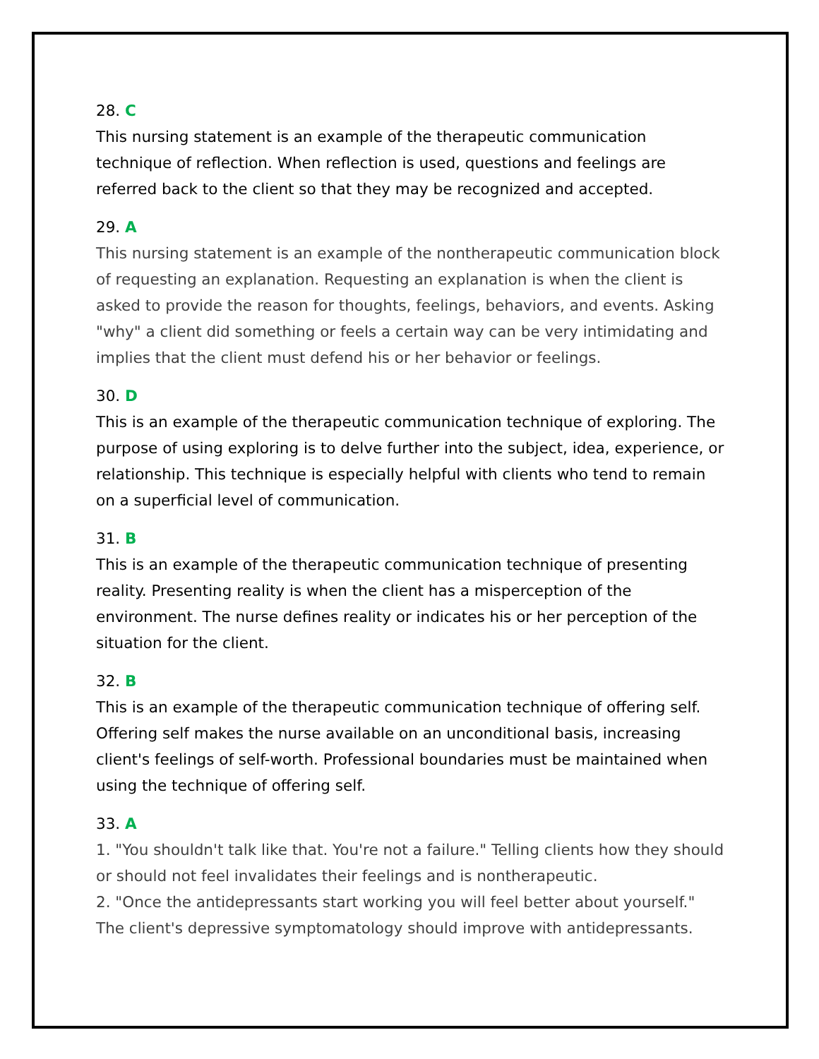28. C
This nursing statement is an example of the therapeutic communication technique of reflection. When reflection is used, questions and feelings are referred back to the client so that they may be recognized and accepted.
29. A
This nursing statement is an example of the nontherapeutic communication block of requesting an explanation. Requesting an explanation is when the client is asked to provide the reason for thoughts, feelings, behaviors, and events. Asking "why" a client did something or feels a certain way can be very intimidating and implies that the client must defend his or her behavior or feelings.
30. D
This is an example of the therapeutic communication technique of exploring. The purpose of using exploring is to delve further into the subject, idea, experience, or relationship. This technique is especially helpful with clients who tend to remain on a superficial level of communication.
31. B
This is an example of the therapeutic communication technique of presenting reality. Presenting reality is when the client has a misperception of the environment. The nurse defines reality or indicates his or her perception of the situation for the client.
32. B
This is an example of the therapeutic communication technique of offering self. Offering self makes the nurse available on an unconditional basis, increasing client's feelings of self-worth. Professional boundaries must be maintained when using the technique of offering self.
33. A
1. "You shouldn't talk like that. You're not a failure." Telling clients how they should or should not feel invalidates their feelings and is nontherapeutic.
2. "Once the antidepressants start working you will feel better about yourself." The client's depressive symptomatology should improve with antidepressants.